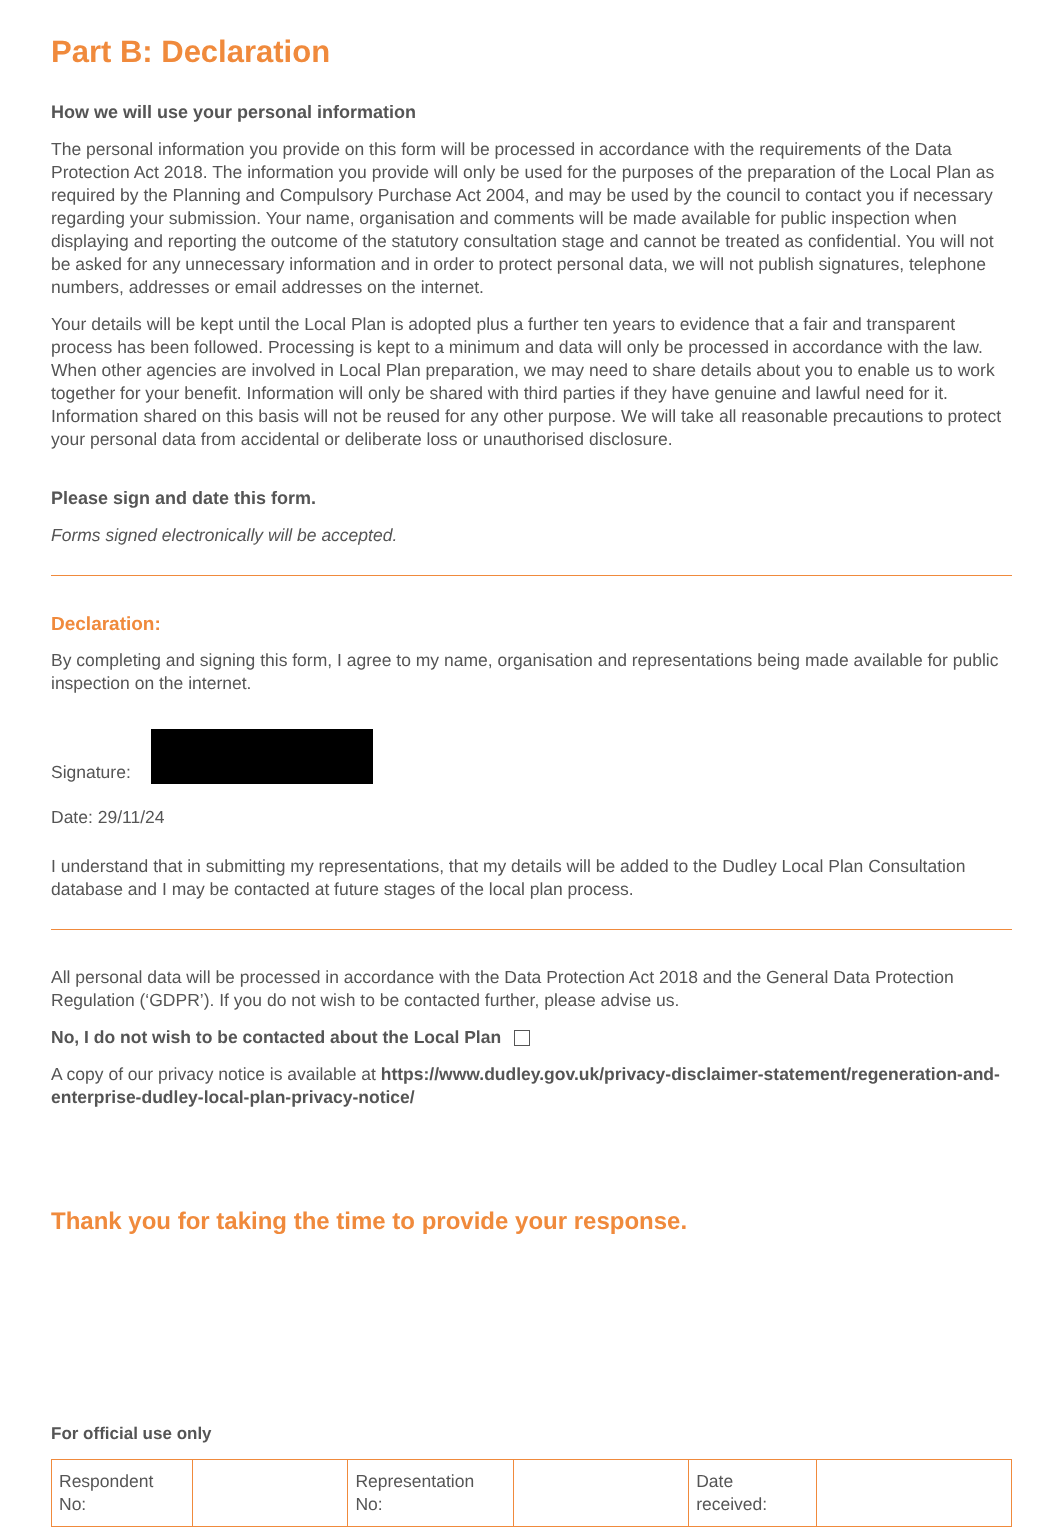Part B: Declaration
How we will use your personal information
The personal information you provide on this form will be processed in accordance with the requirements of the Data Protection Act 2018. The information you provide will only be used for the purposes of the preparation of the Local Plan as required by the Planning and Compulsory Purchase Act 2004, and may be used by the council to contact you if necessary regarding your submission. Your name, organisation and comments will be made available for public inspection when displaying and reporting the outcome of the statutory consultation stage and cannot be treated as confidential. You will not be asked for any unnecessary information and in order to protect personal data, we will not publish signatures, telephone numbers, addresses or email addresses on the internet.
Your details will be kept until the Local Plan is adopted plus a further ten years to evidence that a fair and transparent process has been followed. Processing is kept to a minimum and data will only be processed in accordance with the law. When other agencies are involved in Local Plan preparation, we may need to share details about you to enable us to work together for your benefit. Information will only be shared with third parties if they have genuine and lawful need for it. Information shared on this basis will not be reused for any other purpose. We will take all reasonable precautions to protect your personal data from accidental or deliberate loss or unauthorised disclosure.
Please sign and date this form.
Forms signed electronically will be accepted.
Declaration:
By completing and signing this form, I agree to my name, organisation and representations being made available for public inspection on the internet.
Signature:
Date: 29/11/24
I understand that in submitting my representations, that my details will be added to the Dudley Local Plan Consultation database and I may be contacted at future stages of the local plan process.
All personal data will be processed in accordance with the Data Protection Act 2018 and the General Data Protection Regulation (‘GDPR’). If you do not wish to be contacted further, please advise us.
No, I do not wish to be contacted about the Local Plan
A copy of our privacy notice is available at https://www.dudley.gov.uk/privacy-disclaimer-statement/regeneration-and-enterprise-dudley-local-plan-privacy-notice/
Thank you for taking the time to provide your response.
For official use only
| Respondent No: | | Representation No: | | Date received: | |